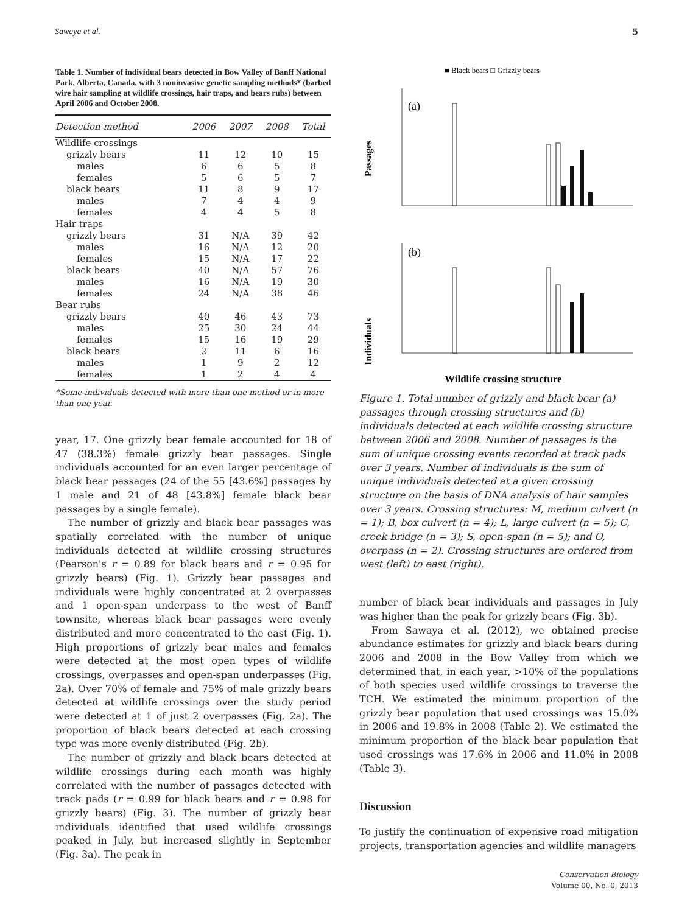Sawaya et al. 5
Table 1. Number of individual bears detected in Bow Valley of Banff National Park, Alberta, Canada, with 3 noninvasive genetic sampling methods* (barbed wire hair sampling at wildlife crossings, hair traps, and bears rubs) between April 2006 and October 2008.
| Detection method | 2006 | 2007 | 2008 | Total |
| --- | --- | --- | --- | --- |
| Wildlife crossings | | | | |
| grizzly bears | 11 | 12 | 10 | 15 |
| males | 6 | 6 | 5 | 8 |
| females | 5 | 6 | 5 | 7 |
| black bears | 11 | 8 | 9 | 17 |
| males | 7 | 4 | 4 | 9 |
| females | 4 | 4 | 5 | 8 |
| Hair traps | | | | |
| grizzly bears | 31 | N/A | 39 | 42 |
| males | 16 | N/A | 12 | 20 |
| females | 15 | N/A | 17 | 22 |
| black bears | 40 | N/A | 57 | 76 |
| males | 16 | N/A | 19 | 30 |
| females | 24 | N/A | 38 | 46 |
| Bear rubs | | | | |
| grizzly bears | 40 | 46 | 43 | 73 |
| males | 25 | 30 | 24 | 44 |
| females | 15 | 16 | 19 | 29 |
| black bears | 2 | 11 | 6 | 16 |
| males | 1 | 9 | 2 | 12 |
| females | 1 | 2 | 4 | 4 |
*Some individuals detected with more than one method or in more than one year.
year, 17. One grizzly bear female accounted for 18 of 47 (38.3%) female grizzly bear passages. Single individuals accounted for an even larger percentage of black bear passages (24 of the 55 [43.6%] passages by 1 male and 21 of 48 [43.8%] female black bear passages by a single female).
The number of grizzly and black bear passages was spatially correlated with the number of unique individuals detected at wildlife crossing structures (Pearson's r = 0.89 for black bears and r = 0.95 for grizzly bears) (Fig. 1). Grizzly bear passages and individuals were highly concentrated at 2 overpasses and 1 open-span underpass to the west of Banff townsite, whereas black bear passages were evenly distributed and more concentrated to the east (Fig. 1). High proportions of grizzly bear males and females were detected at the most open types of wildlife crossings, overpasses and open-span underpasses (Fig. 2a). Over 70% of female and 75% of male grizzly bears detected at wildlife crossings over the study period were detected at 1 of just 2 overpasses (Fig. 2a). The proportion of black bears detected at each crossing type was more evenly distributed (Fig. 2b).
The number of grizzly and black bears detected at wildlife crossings during each month was highly correlated with the number of passages detected with track pads (r = 0.99 for black bears and r = 0.98 for grizzly bears) (Fig. 3). The number of grizzly bear individuals identified that used wildlife crossings peaked in July, but increased slightly in September (Fig. 3a). The peak in
■ Black bears □ Grizzly bears
Passages
(a)
Individuals
(b)
Wildlife crossing structure
Figure 1. Total number of grizzly and black bear (a) passages through crossing structures and (b) individuals detected at each wildlife crossing structure between 2006 and 2008. Number of passages is the sum of unique crossing events recorded at track pads over 3 years. Number of individuals is the sum of unique individuals detected at a given crossing structure on the basis of DNA analysis of hair samples over 3 years. Crossing structures: M, medium culvert (n = 1); B, box culvert (n = 4); L, large culvert (n = 5); C, creek bridge (n = 3); S, open-span (n = 5); and O, overpass (n = 2). Crossing structures are ordered from west (left) to east (right).
number of black bear individuals and passages in July was higher than the peak for grizzly bears (Fig. 3b).
From Sawaya et al. (2012), we obtained precise abundance estimates for grizzly and black bears during 2006 and 2008 in the Bow Valley from which we determined that, in each year, >10% of the populations of both species used wildlife crossings to traverse the TCH. We estimated the minimum proportion of the grizzly bear population that used crossings was 15.0% in 2006 and 19.8% in 2008 (Table 2). We estimated the minimum proportion of the black bear population that used crossings was 17.6% in 2006 and 11.0% in 2008 (Table 3).
Discussion
To justify the continuation of expensive road mitigation projects, transportation agencies and wildlife managers
Conservation Biology
Volume 00, No. 0, 2013